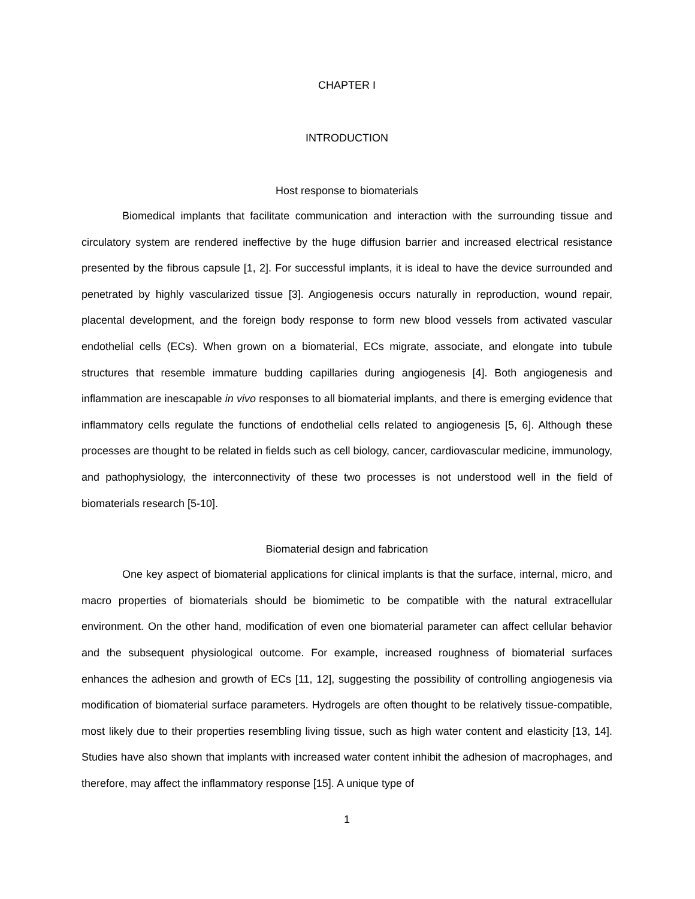CHAPTER I
INTRODUCTION
Host response to biomaterials
Biomedical implants that facilitate communication and interaction with the surrounding tissue and circulatory system are rendered ineffective by the huge diffusion barrier and increased electrical resistance presented by the fibrous capsule [1, 2]. For successful implants, it is ideal to have the device surrounded and penetrated by highly vascularized tissue [3]. Angiogenesis occurs naturally in reproduction, wound repair, placental development, and the foreign body response to form new blood vessels from activated vascular endothelial cells (ECs). When grown on a biomaterial, ECs migrate, associate, and elongate into tubule structures that resemble immature budding capillaries during angiogenesis [4]. Both angiogenesis and inflammation are inescapable in vivo responses to all biomaterial implants, and there is emerging evidence that inflammatory cells regulate the functions of endothelial cells related to angiogenesis [5, 6]. Although these processes are thought to be related in fields such as cell biology, cancer, cardiovascular medicine, immunology, and pathophysiology, the interconnectivity of these two processes is not understood well in the field of biomaterials research [5-10].
Biomaterial design and fabrication
One key aspect of biomaterial applications for clinical implants is that the surface, internal, micro, and macro properties of biomaterials should be biomimetic to be compatible with the natural extracellular environment. On the other hand, modification of even one biomaterial parameter can affect cellular behavior and the subsequent physiological outcome. For example, increased roughness of biomaterial surfaces enhances the adhesion and growth of ECs [11, 12], suggesting the possibility of controlling angiogenesis via modification of biomaterial surface parameters. Hydrogels are often thought to be relatively tissue-compatible, most likely due to their properties resembling living tissue, such as high water content and elasticity [13, 14]. Studies have also shown that implants with increased water content inhibit the adhesion of macrophages, and therefore, may affect the inflammatory response [15]. A unique type of
1